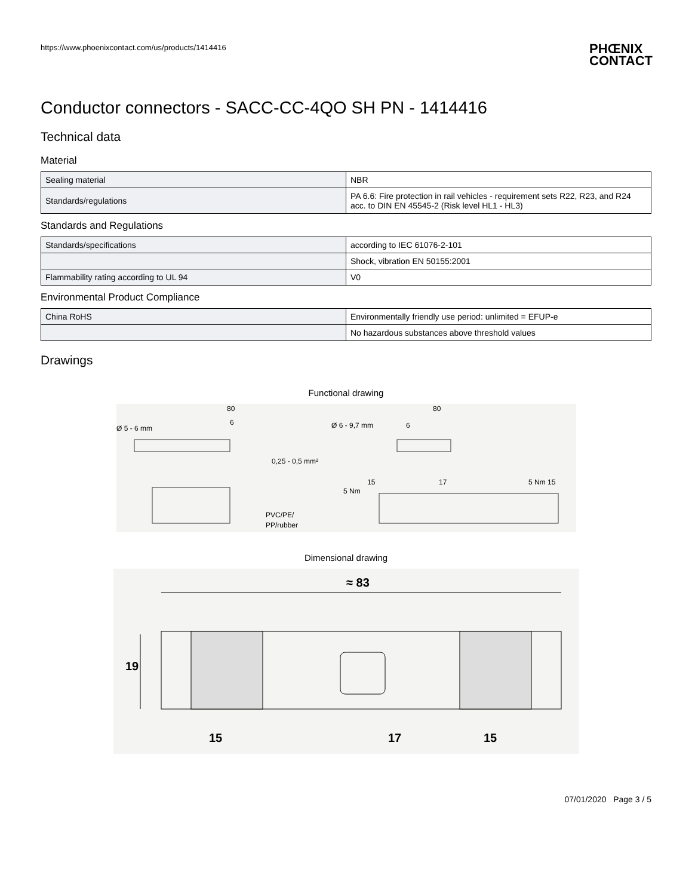https://www.phoenixcontact.com/us/products/1414416 PHŒNIX
CONTACT
Conductor connectors - SACC-CC-4QO SH PN - 1414416
Technical data
Material
| Sealing material | NBR |
| Standards/regulations | PA 6.6: Fire protection in rail vehicles - requirement sets R22, R23, and R24 acc. to DIN EN 45545-2 (Risk level HL1 - HL3) |
Standards and Regulations
| Standards/specifications | according to IEC 61076-2-101 |
| | Shock, vibration EN 50155:2001 |
| Flammability rating according to UL 94 | V0 |
Environmental Product Compliance
| China RoHS | Environmentally friendly use period: unlimited = EFUP-e |
| | No hazardous substances above threshold values |
Drawings
Functional drawing
Ø 5 - 6 mm
6
80
0,25 - 0,5 mm²
PVC/PE/
PP/rubber
Ø 6 - 9,7 mm
80
6
5 Nm
15
17
5 Nm 15
Dimensional drawing
≈ 83
19
15
17
15
07/01/2020 Page 3 / 5